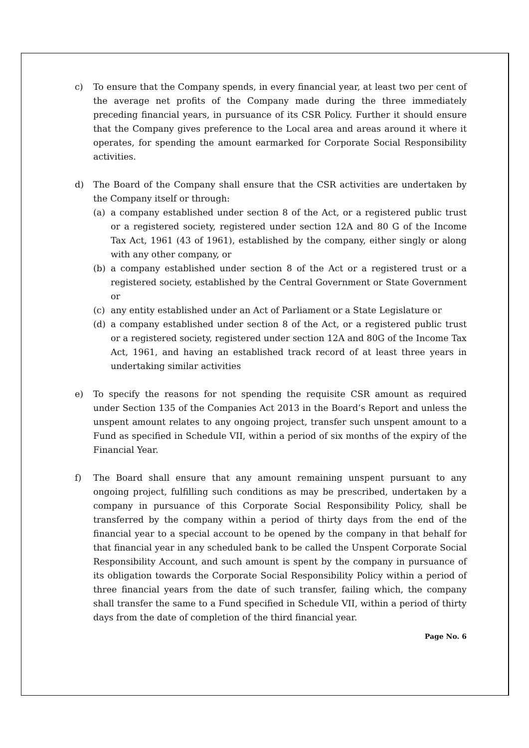c) To ensure that the Company spends, in every financial year, at least two per cent of the average net profits of the Company made during the three immediately preceding financial years, in pursuance of its CSR Policy. Further it should ensure that the Company gives preference to the Local area and areas around it where it operates, for spending the amount earmarked for Corporate Social Responsibility activities.
d) The Board of the Company shall ensure that the CSR activities are undertaken by the Company itself or through:
(a) a company established under section 8 of the Act, or a registered public trust or a registered society, registered under section 12A and 80 G of the Income Tax Act, 1961 (43 of 1961), established by the company, either singly or along with any other company, or
(b) a company established under section 8 of the Act or a registered trust or a registered society, established by the Central Government or State Government or
(c) any entity established under an Act of Parliament or a State Legislature or
(d) a company established under section 8 of the Act, or a registered public trust or a registered society, registered under section 12A and 80G of the Income Tax Act, 1961, and having an established track record of at least three years in undertaking similar activities
e) To specify the reasons for not spending the requisite CSR amount as required under Section 135 of the Companies Act 2013 in the Board’s Report and unless the unspent amount relates to any ongoing project, transfer such unspent amount to a Fund as specified in Schedule VII, within a period of six months of the expiry of the Financial Year.
f) The Board shall ensure that any amount remaining unspent pursuant to any ongoing project, fulfilling such conditions as may be prescribed, undertaken by a company in pursuance of this Corporate Social Responsibility Policy, shall be transferred by the company within a period of thirty days from the end of the financial year to a special account to be opened by the company in that behalf for that financial year in any scheduled bank to be called the Unspent Corporate Social Responsibility Account, and such amount is spent by the company in pursuance of its obligation towards the Corporate Social Responsibility Policy within a period of three financial years from the date of such transfer, failing which, the company shall transfer the same to a Fund specified in Schedule VII, within a period of thirty days from the date of completion of the third financial year.
Page No. 6